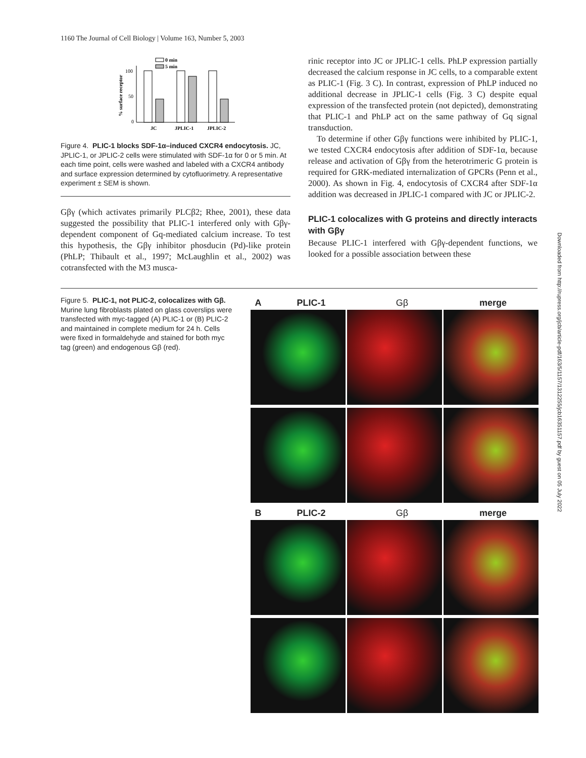1160 The Journal of Cell Biology | Volume 163, Number 5, 2003
% surface receptor
100
50
0
0 min
5 min
JC
JPLIC-1
JPLIC-2
Figure 4. PLIC-1 blocks SDF-1α–induced CXCR4 endocytosis. JC, JPLIC-1, or JPLIC-2 cells were stimulated with SDF-1α for 0 or 5 min. At each time point, cells were washed and labeled with a CXCR4 antibody and surface expression determined by cytofluorimetry. A representative experiment ± SEM is shown.
Gβγ (which activates primarily PLCβ2; Rhee, 2001), these data suggested the possibility that PLIC-1 interfered only with Gβγ-dependent component of Gq-mediated calcium increase. To test this hypothesis, the Gβγ inhibitor phosducin (Pd)-like protein (PhLP; Thibault et al., 1997; McLaughlin et al., 2002) was cotransfected with the M3 musca-
rinic receptor into JC or JPLIC-1 cells. PhLP expression partially decreased the calcium response in JC cells, to a comparable extent as PLIC-1 (Fig. 3 C). In contrast, expression of PhLP induced no additional decrease in JPLIC-1 cells (Fig. 3 C) despite equal expression of the transfected protein (not depicted), demonstrating that PLIC-1 and PhLP act on the same pathway of Gq signal transduction.
To determine if other Gβγ functions were inhibited by PLIC-1, we tested CXCR4 endocytosis after addition of SDF-1α, because release and activation of Gβγ from the heterotrimeric G protein is required for GRK-mediated internalization of GPCRs (Penn et al., 2000). As shown in Fig. 4, endocytosis of CXCR4 after SDF-1α addition was decreased in JPLIC-1 compared with JC or JPLIC-2.
PLIC-1 colocalizes with G proteins and directly interacts with Gβγ
Because PLIC-1 interfered with Gβγ-dependent functions, we looked for a possible association between these
Downloaded from http://rupress.org/jcb/article-pdf/163/5/1157/1312255/jcb16351157.pdf by guest on 05 July 2022
Figure 5. PLIC-1, not PLIC-2, colocalizes with Gβ. Murine lung fibroblasts plated on glass coverslips were transfected with myc-tagged (A) PLIC-1 or (B) PLIC-2 and maintained in complete medium for 24 h. Cells were fixed in formaldehyde and stained for both myc tag (green) and endogenous Gβ (red).
A PLIC-1 Gβ merge
B PLIC-2 Gβ merge